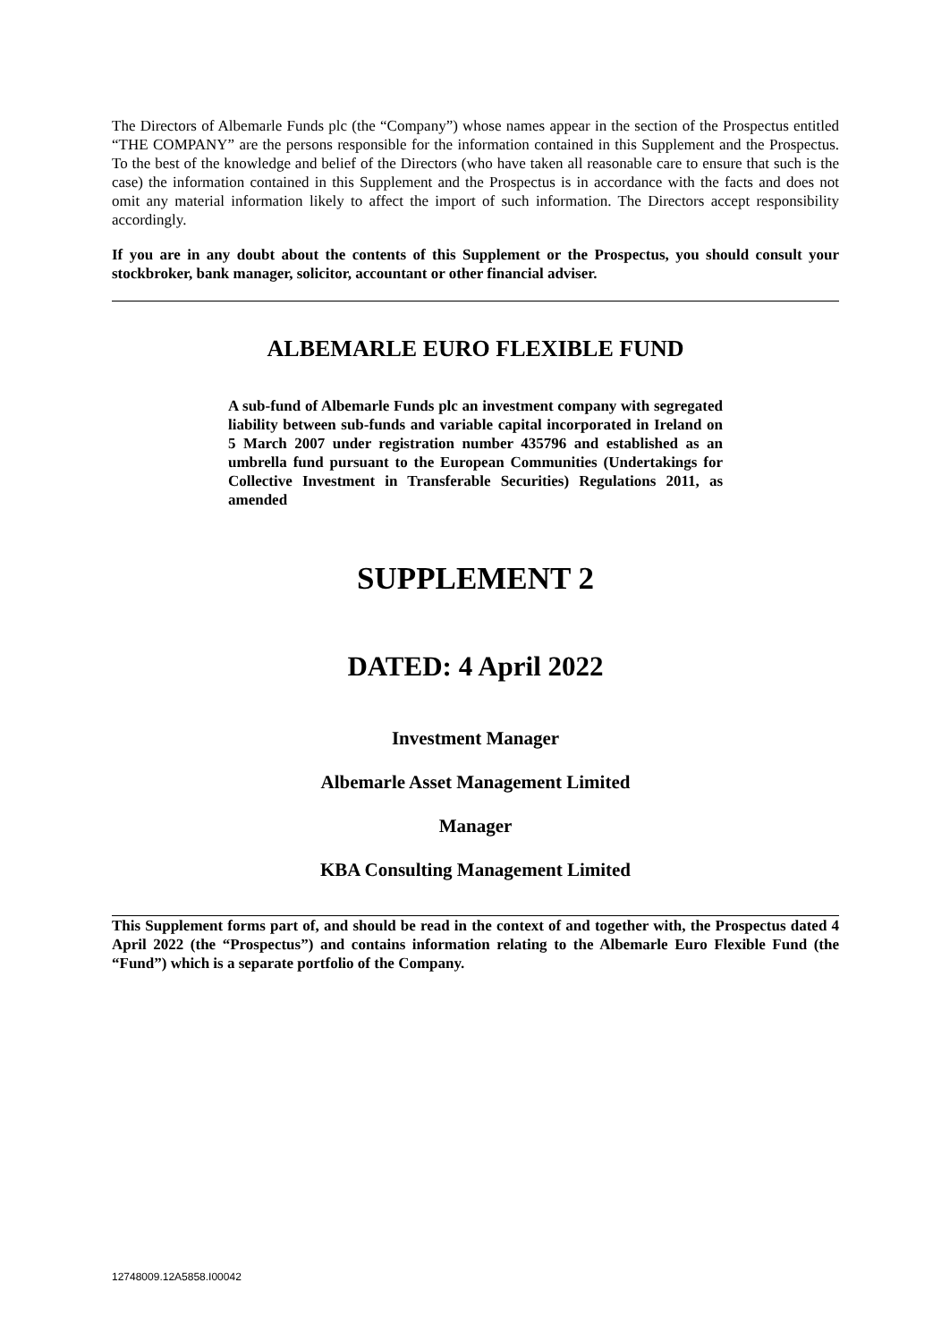The Directors of Albemarle Funds plc (the “Company”) whose names appear in the section of the Prospectus entitled “THE COMPANY” are the persons responsible for the information contained in this Supplement and the Prospectus. To the best of the knowledge and belief of the Directors (who have taken all reasonable care to ensure that such is the case) the information contained in this Supplement and the Prospectus is in accordance with the facts and does not omit any material information likely to affect the import of such information. The Directors accept responsibility accordingly.
If you are in any doubt about the contents of this Supplement or the Prospectus, you should consult your stockbroker, bank manager, solicitor, accountant or other financial adviser.
ALBEMARLE EURO FLEXIBLE FUND
A sub-fund of Albemarle Funds plc an investment company with segregated liability between sub-funds and variable capital incorporated in Ireland on 5 March 2007 under registration number 435796 and established as an umbrella fund pursuant to the European Communities (Undertakings for Collective Investment in Transferable Securities) Regulations 2011, as amended
SUPPLEMENT 2
DATED: 4 April 2022
Investment Manager
Albemarle Asset Management Limited
Manager
KBA Consulting Management Limited
This Supplement forms part of, and should be read in the context of and together with, the Prospectus dated 4 April 2022 (the “Prospectus”) and contains information relating to the Albemarle Euro Flexible Fund (the “Fund”) which is a separate portfolio of the Company.
12748009.12A5858.I00042